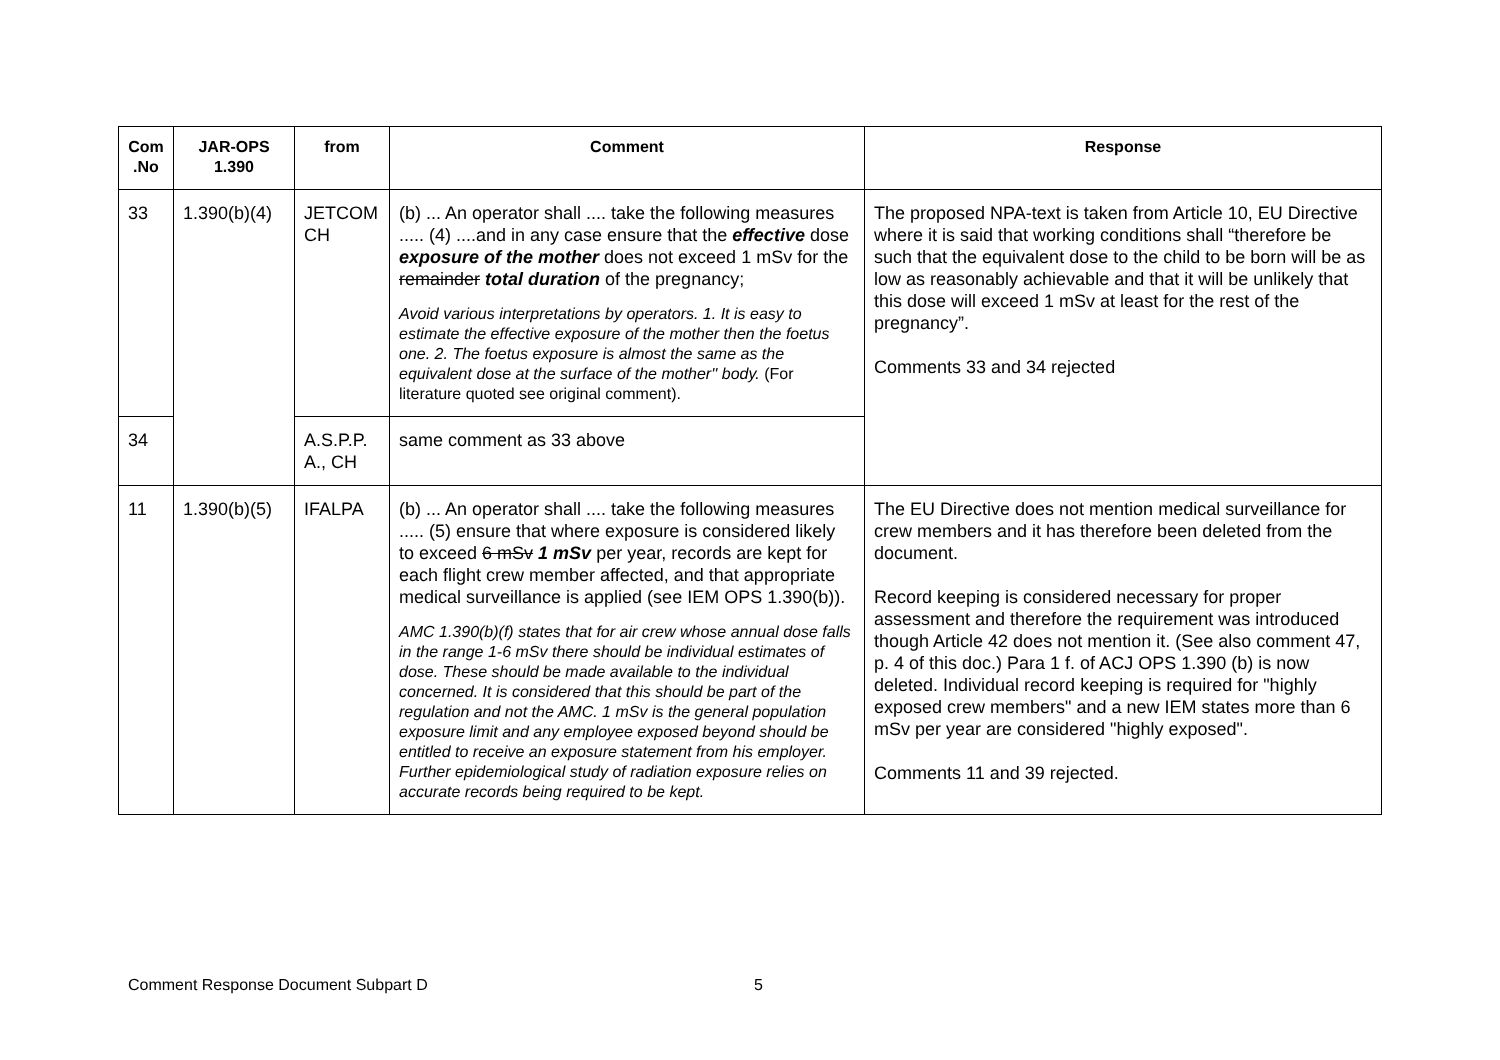| Com .No | JAR-OPS 1.390 | from | Comment | Response |
| --- | --- | --- | --- | --- |
| 33 | 1.390(b)(4) | JETCOM CH | (b) ... An operator shall .... take the following measures ..... (4) ....and in any case ensure that the effective dose exposure of the mother does not exceed 1 mSv for the remainder total duration of the pregnancy; Avoid various interpretations by operators. 1. It is easy to estimate the effective exposure of the mother then the foetus one. 2. The foetus exposure is almost the same as the equivalent dose at the surface of the mother'' body. (For literature quoted see original comment). | The proposed NPA-text is taken from Article 10, EU Directive where it is said that working conditions shall “therefore be such that the equivalent dose to the child to be born will be as low as reasonably achievable and that it will be unlikely that this dose will exceed 1 mSv at least for the rest of the pregnancy”. Comments 33 and 34 rejected |
| 34 | | A.S.P.P. A., CH | same comment as 33 above | |
| 11 | 1.390(b)(5) | IFALPA | (b) ... An operator shall .... take the following measures ..... (5) ensure that where exposure is considered likely to exceed 6 mSv 1 mSv per year, records are kept for each flight crew member affected, and that appropriate medical surveillance is applied (see IEM OPS 1.390(b)). AMC 1.390(b)(f) states that for air crew whose annual dose falls in the range 1-6 mSv there should be individual estimates of dose. These should be made available to the individual concerned. It is considered that this should be part of the regulation and not the AMC. 1 mSv is the general population exposure limit and any employee exposed beyond should be entitled to receive an exposure statement from his employer. Further epidemiological study of radiation exposure relies on accurate records being required to be kept. | The EU Directive does not mention medical surveillance for crew members and it has therefore been deleted from the document. Record keeping is considered necessary for proper assessment and therefore the requirement was introduced though Article 42 does not mention it. (See also comment 47, p. 4 of this doc.) Para 1 f. of ACJ OPS 1.390 (b) is now deleted. Individual record keeping is required for "highly exposed crew members" and a new IEM states more than 6 mSv per year are considered "highly exposed". Comments 11 and 39 rejected. |
Comment Response Document Subpart D
5